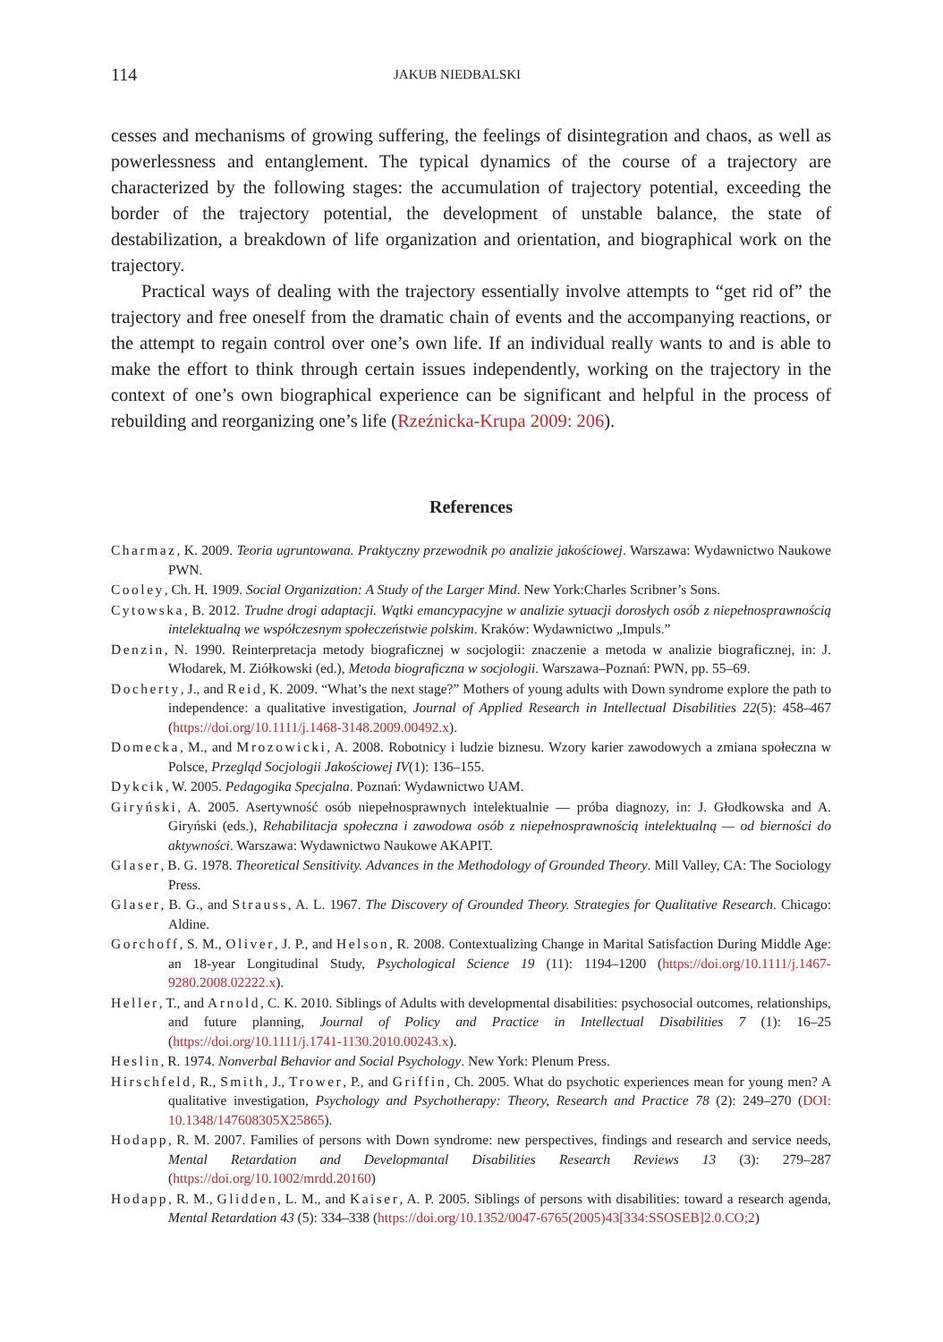114 JAKUB NIEDBALSKI
cesses and mechanisms of growing suffering, the feelings of disintegration and chaos, as well as powerlessness and entanglement. The typical dynamics of the course of a trajectory are characterized by the following stages: the accumulation of trajectory potential, exceeding the border of the trajectory potential, the development of unstable balance, the state of destabilization, a breakdown of life organization and orientation, and biographical work on the trajectory.
Practical ways of dealing with the trajectory essentially involve attempts to “get rid of” the trajectory and free oneself from the dramatic chain of events and the accompanying reactions, or the attempt to regain control over one’s own life. If an individual really wants to and is able to make the effort to think through certain issues independently, working on the trajectory in the context of one’s own biographical experience can be significant and helpful in the process of rebuilding and reorganizing one’s life (Rzeźnicka-Krupa 2009: 206).
References
Charmaz, K. 2009. Teoria ugruntowana. Praktyczny przewodnik po analizie jakościowej. Warszawa: Wydawnictwo Naukowe PWN.
Cooley, Ch. H. 1909. Social Organization: A Study of the Larger Mind. New York:Charles Scribner’s Sons.
Cytowska, B. 2012. Trudne drogi adaptacji. Wątki emancypacyjne w analizie sytuacji dorosłych osób z niepełnosprawnością intelektualną we współczesnym społeczeństwie polskim. Kraków: Wydawnictwo „Impuls.”
Denzin, N. 1990. Reinterpretacja metody biograficznej w socjologii: znaczenie a metoda w analizie biograficznej, in: J. Włodarek, M. Ziółkowski (ed.), Metoda biograficzna w socjologii. Warszawa–Poznań: PWN, pp. 55–69.
Docherty, J., and Reid, K. 2009. “What’s the next stage?” Mothers of young adults with Down syndrome explore the path to independence: a qualitative investigation, Journal of Applied Research in Intellectual Disabilities 22(5): 458–467 (https://doi.org/10.1111/j.1468-3148.2009.00492.x).
Domecka, M., and Mrozowicki, A. 2008. Robotnicy i ludzie biznesu. Wzory karier zawodowych a zmiana społeczna w Polsce, Przegląd Socjologii Jakościowej IV(1): 136–155.
Dykcik, W. 2005. Pedagogika Specjalna. Poznań: Wydawnictwo UAM.
Giryński, A. 2005. Asertywność osób niepełnosprawnych intelektualnie — próba diagnozy, in: J. Głodkowska and A. Giryński (eds.), Rehabilitacja społeczna i zawodowa osób z niepełnosprawnością intelektualną — od bierności do aktywności. Warszawa: Wydawnictwo Naukowe AKAPIT.
Glaser, B. G. 1978. Theoretical Sensitivity. Advances in the Methodology of Grounded Theory. Mill Valley, CA: The Sociology Press.
Glaser, B. G., and Strauss, A. L. 1967. The Discovery of Grounded Theory. Strategies for Qualitative Research. Chicago: Aldine.
Gorchoff, S. M., Oliver, J. P., and Helson, R. 2008. Contextualizing Change in Marital Satisfaction During Middle Age: an 18-year Longitudinal Study, Psychological Science 19 (11): 1194–1200 (https://doi.org/10.1111/j.1467-9280.2008.02222.x).
Heller, T., and Arnold, C. K. 2010. Siblings of Adults with developmental disabilities: psychosocial outcomes, relationships, and future planning, Journal of Policy and Practice in Intellectual Disabilities 7 (1): 16–25 (https://doi.org/10.1111/j.1741-1130.2010.00243.x).
Heslin, R. 1974. Nonverbal Behavior and Social Psychology. New York: Plenum Press.
Hirschfeld, R., Smith, J., Trower, P., and Griffin, Ch. 2005. What do psychotic experiences mean for young men? A qualitative investigation, Psychology and Psychotherapy: Theory, Research and Practice 78 (2): 249–270 (DOI: 10.1348/147608305X25865).
Hodapp, R. M. 2007. Families of persons with Down syndrome: new perspectives, findings and research and service needs, Mental Retardation and Developmantal Disabilities Research Reviews 13 (3): 279–287 (https://doi.org/10.1002/mrdd.20160)
Hodapp, R. M., Glidden, L. M., and Kaiser, A. P. 2005. Siblings of persons with disabilities: toward a research agenda, Mental Retardation 43 (5): 334–338 (https://doi.org/10.1352/0047-6765(2005)43[334:SSOSEB]2.0.CO;2)